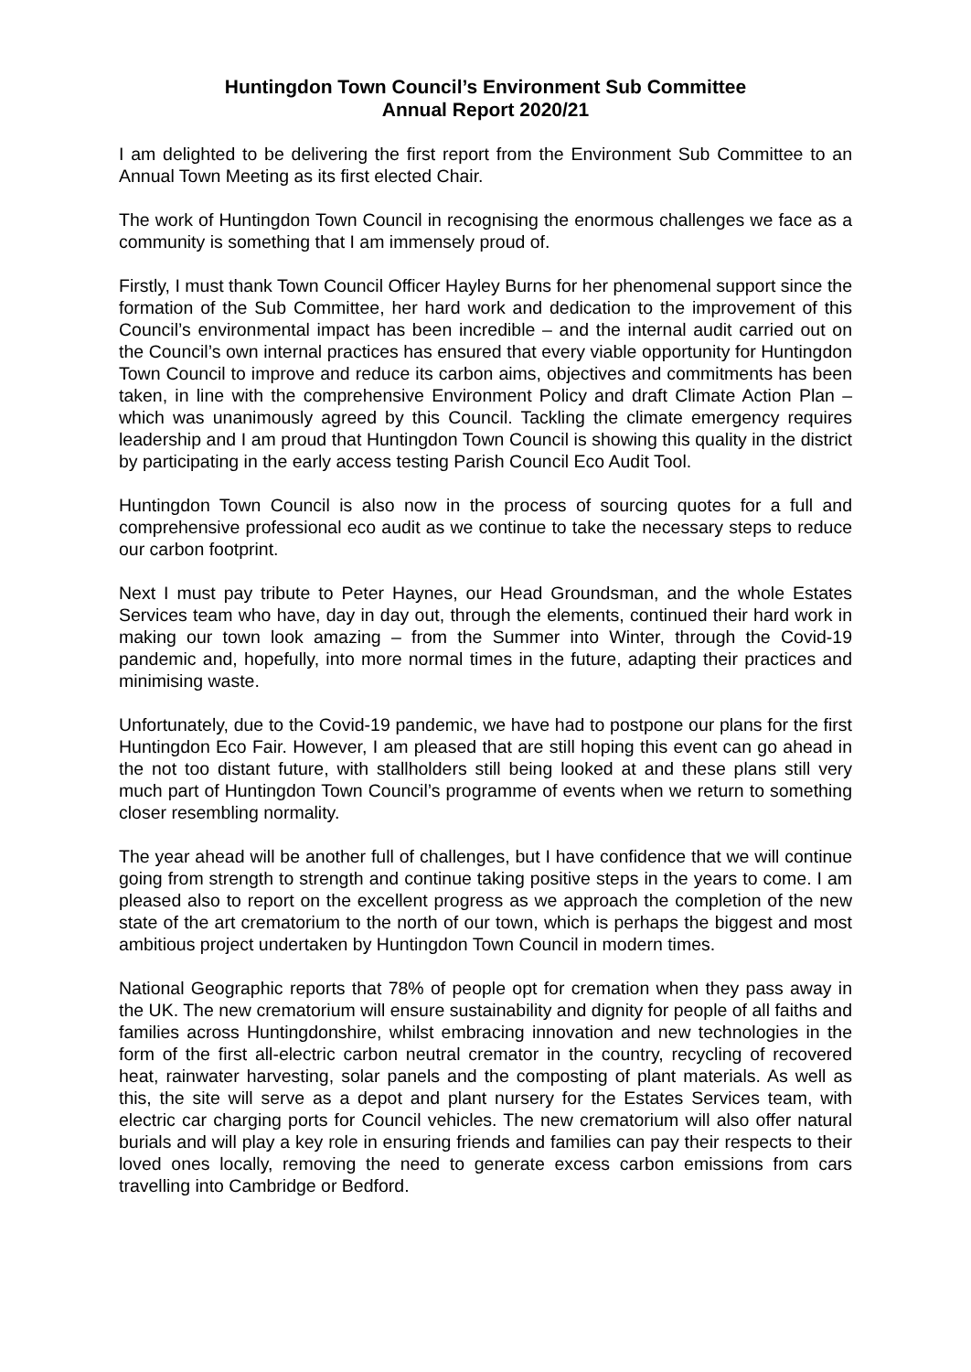Huntingdon Town Council’s Environment Sub Committee
Annual Report 2020/21
I am delighted to be delivering the first report from the Environment Sub Committee to an Annual Town Meeting as its first elected Chair.
The work of Huntingdon Town Council in recognising the enormous challenges we face as a community is something that I am immensely proud of.
Firstly, I must thank Town Council Officer Hayley Burns for her phenomenal support since the formation of the Sub Committee, her hard work and dedication to the improvement of this Council’s environmental impact has been incredible – and the internal audit carried out on the Council’s own internal practices has ensured that every viable opportunity for Huntingdon Town Council to improve and reduce its carbon aims, objectives and commitments has been taken, in line with the comprehensive Environment Policy and draft Climate Action Plan – which was unanimously agreed by this Council. Tackling the climate emergency requires leadership and I am proud that Huntingdon Town Council is showing this quality in the district by participating in the early access testing Parish Council Eco Audit Tool.
Huntingdon Town Council is also now in the process of sourcing quotes for a full and comprehensive professional eco audit as we continue to take the necessary steps to reduce our carbon footprint.
Next I must pay tribute to Peter Haynes, our Head Groundsman, and the whole Estates Services team who have, day in day out, through the elements, continued their hard work in making our town look amazing – from the Summer into Winter, through the Covid-19 pandemic and, hopefully, into more normal times in the future, adapting their practices and minimising waste.
Unfortunately, due to the Covid-19 pandemic, we have had to postpone our plans for the first Huntingdon Eco Fair. However, I am pleased that are still hoping this event can go ahead in the not too distant future, with stallholders still being looked at and these plans still very much part of Huntingdon Town Council’s programme of events when we return to something closer resembling normality.
The year ahead will be another full of challenges, but I have confidence that we will continue going from strength to strength and continue taking positive steps in the years to come. I am pleased also to report on the excellent progress as we approach the completion of the new state of the art crematorium to the north of our town, which is perhaps the biggest and most ambitious project undertaken by Huntingdon Town Council in modern times.
National Geographic reports that 78% of people opt for cremation when they pass away in the UK. The new crematorium will ensure sustainability and dignity for people of all faiths and families across Huntingdonshire, whilst embracing innovation and new technologies in the form of the first all-electric carbon neutral cremator in the country, recycling of recovered heat, rainwater harvesting, solar panels and the composting of plant materials. As well as this, the site will serve as a depot and plant nursery for the Estates Services team, with electric car charging ports for Council vehicles. The new crematorium will also offer natural burials and will play a key role in ensuring friends and families can pay their respects to their loved ones locally, removing the need to generate excess carbon emissions from cars travelling into Cambridge or Bedford.